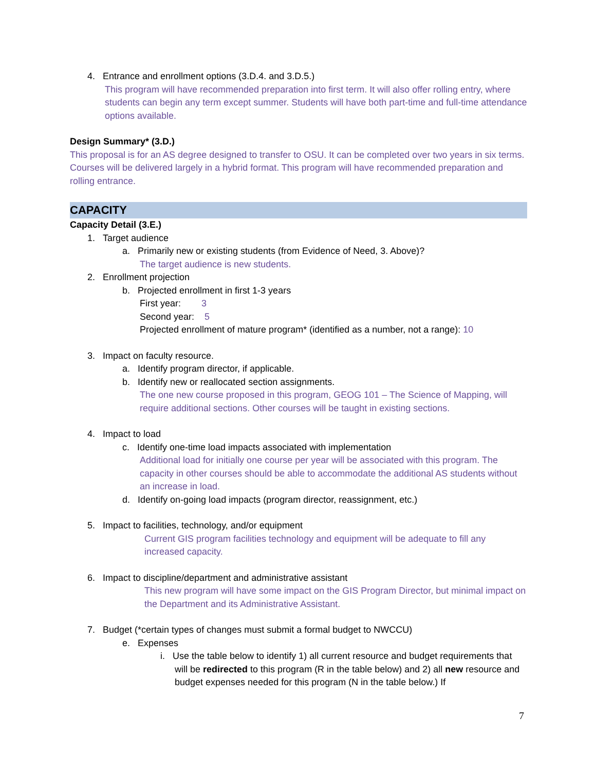4. Entrance and enrollment options (3.D.4. and 3.D.5.)
This program will have recommended preparation into first term. It will also offer rolling entry, where students can begin any term except summer. Students will have both part-time and full-time attendance options available.
Design Summary* (3.D.)
This proposal is for an AS degree designed to transfer to OSU. It can be completed over two years in six terms. Courses will be delivered largely in a hybrid format. This program will have recommended preparation and rolling entrance.
CAPACITY
Capacity Detail (3.E.)
1. Target audience
a. Primarily new or existing students (from Evidence of Need, 3. Above)?
The target audience is new students.
2. Enrollment projection
b. Projected enrollment in first 1-3 years
First year: 3
Second year: 5
Projected enrollment of mature program* (identified as a number, not a range): 10
3. Impact on faculty resource.
a. Identify program director, if applicable.
b. Identify new or reallocated section assignments.
The one new course proposed in this program, GEOG 101 – The Science of Mapping, will require additional sections. Other courses will be taught in existing sections.
4. Impact to load
c. Identify one-time load impacts associated with implementation
Additional load for initially one course per year will be associated with this program. The capacity in other courses should be able to accommodate the additional AS students without an increase in load.
d. Identify on-going load impacts (program director, reassignment, etc.)
5. Impact to facilities, technology, and/or equipment
Current GIS program facilities technology and equipment will be adequate to fill any increased capacity.
6. Impact to discipline/department and administrative assistant
This new program will have some impact on the GIS Program Director, but minimal impact on the Department and its Administrative Assistant.
7. Budget (*certain types of changes must submit a formal budget to NWCCU)
e. Expenses
i. Use the table below to identify 1) all current resource and budget requirements that will be redirected to this program (R in the table below) and 2) all new resource and budget expenses needed for this program (N in the table below.) If
7